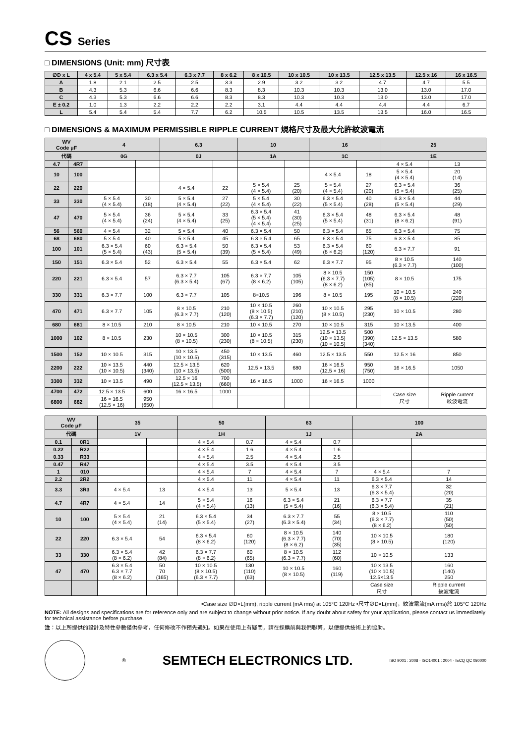CS Series
□ DIMENSIONS (Unit: mm) 尺寸表
| ∅D x L | 4 x 5.4 | 5 x 5.4 | 6.3 x 5.4 | 6.3 x 7.7 | 8 x 6.2 | 8 x 10.5 | 10 x 10.5 | 10 x 13.5 | 12.5 x 13.5 | 12.5 x 16 | 16 x 16.5 |
| --- | --- | --- | --- | --- | --- | --- | --- | --- | --- | --- | --- |
| A | 1.8 | 2.1 | 2.5 | 2.5 | 3.3 | 2.9 | 3.2 | 3.2 | 4.7 | 4.7 | 5.5 |
| B | 4.3 | 5.3 | 6.6 | 6.6 | 8.3 | 8.3 | 10.3 | 10.3 | 13.0 | 13.0 | 17.0 |
| C | 4.3 | 5.3 | 6.6 | 6.6 | 8.3 | 8.3 | 10.3 | 10.3 | 13.0 | 13.0 | 17.0 |
| E ± 0.2 | 1.0 | 1.3 | 2.2 | 2.2 | 2.2 | 3.1 | 4.4 | 4.4 | 4.4 | 4.4 | 6.7 |
| L | 5.4 | 5.4 | 5.4 | 7.7 | 6.2 | 10.5 | 10.5 | 13.5 | 13.5 | 16.0 | 16.5 |
□ DIMENSIONS & MAXIMUM PERMISSIBLE RIPPLE CURRENT 規格尺寸及最大允許紋波電流
| WV Code μF | | 4 | | 6.3 | | 10 | | 16 | | 25 | |
| --- | --- | --- | --- | --- | --- | --- | --- | --- | --- | --- | --- |
| 代碼 | | 0G | | 0J | | 1A | | 1C | | 1E | |
| 4.7 | 4R7 | | | | | | | | | 4 × 5.4 | 13 |
| 10 | 100 | | | | | | | 4 × 5.4 | 18 | 5 × 5.4 (4 × 5.4) | 20 (14) |
| 22 | 220 | | | 4 × 5.4 | 22 | 5 × 5.4 (4 × 5.4) | 25 (20) | 5 × 5.4 (4 × 5.4) | 27 (20) | 6.3 × 5.4 (5 × 5.4) | 36 (25) |
| 33 | 330 | 5 × 5.4 (4 × 5.4) | 30 (18) | 5 × 5.4 (4 × 5.4) | 27 (22) | 5 × 5.4 (4 × 5.4) | 30 (22) | 6.3 × 5.4 (5 × 5.4) | 40 (28) | 6.3 × 5.4 (5 × 5.4) | 44 (29) |
| 47 | 470 | 5 × 5.4 (4 × 5.4) | 36 (24) | 5 × 5.4 (4 × 5.4) | 33 (25) | 6.3 × 5.4 (5 × 5.4) (4 × 5.4) | 41 (30) (25) | 6.3 × 5.4 (5 × 5.4) | 48 (31) | 6.3 × 5.4 (8 × 6.2) | 48 (91) |
| 56 | 560 | 4 × 5.4 | 32 | 5 × 5.4 | 40 | 6.3 × 5.4 | 50 | 6.3 × 5.4 | 65 | 6.3 × 5.4 | 75 |
| 68 | 680 | 5 × 5.4 | 40 | 5 × 5.4 | 45 | 6.3 × 5.4 | 65 | 6.3 × 5.4 | 75 | 6.3 × 5.4 | 85 |
| 100 | 101 | 6.3 × 5.4 (5 × 5.4) | 60 (43) | 6.3 × 5.4 (5 × 5.4) | 50 (39) | 6.3 × 5.4 (5 × 5.4) | 53 (49) | 6.3 × 5.4 (8 × 6.2) | 60 (120) | 6.3 × 7.7 | 91 |
| 150 | 151 | 6.3 × 5.4 | 52 | 6.3 × 5.4 | 55 | 6.3 × 5.4 | 62 | 6.3 × 7.7 | 95 | 8 × 10.5 (6.3 × 7.7) | 140 (100) |
| 220 | 221 | 6.3 × 5.4 | 57 | 6.3 × 7.7 (6.3 × 5.4) | 105 (67) | 6.3 × 7.7 (8 × 6.2) | 105 (105) | 8 × 10.5 (6.3 × 7.7) (8 × 6.2) | 150 (105) (85) | 8 × 10.5 | 175 |
| 330 | 331 | 6.3 × 7.7 | 100 | 6.3 × 7.7 | 105 | 8×10.5 | 196 | 8 × 10.5 | 195 | 10 × 10.5 (8 × 10.5) | 240 (220) |
| 470 | 471 | 6.3 × 7.7 | 105 | 8 × 10.5 (6.3 × 7.7) | 210 (120) | 10 × 10.5 (8 × 10.5) (6.3 × 7.7) | 260 (210) (120) | 10 × 10.5 (8 × 10.5) | 295 (230) | 10 × 10.5 | 280 |
| 680 | 681 | 8 × 10.5 | 210 | 8 × 10.5 | 210 | 10 × 10.5 | 270 | 10 × 10.5 | 315 | 10 × 13.5 | 400 |
| 1000 | 102 | 8 × 10.5 | 230 | 10 × 10.5 (8 × 10.5) | 300 (230) | 10 × 10.5 (8 × 10.5) | 315 (230) | 12.5 × 13.5 (10 × 13.5) (10 × 10.5) | 500 (390) (340) | 12.5 × 13.5 | 580 |
| 1500 | 152 | 10 × 10.5 | 315 | 10 × 13.5 (10 × 10.5) | 450 (315) | 10 × 13.5 | 460 | 12.5 × 13.5 | 550 | 12.5 × 16 | 850 |
| 2200 | 222 | 10 × 13.5 (10 × 10.5) | 440 (340) | 12.5 × 13.5 (10 × 13.5) | 620 (500) | 12.5 × 13.5 | 680 | 16 × 16.5 (12.5 × 16) | 950 (750) | 16 × 16.5 | 1050 |
| 3300 | 332 | 10 × 13.5 | 490 | 12.5 × 16 (12.5 × 13.5) | 700 (660) | 16 × 16.5 | 1000 | 16 × 16.5 | 1000 | | |
| 4700 | 472 | 12.5 × 13.5 | 600 | 16 × 16.5 | 1000 | | | | | Case size 尺寸 | Ripple current 紋波電流 |
| 6800 | 682 | 16 × 16.5 (12.5 × 16) | 950 (650) | | | | | | | | |
| WV Code μF | | 35 | | 50 | | 63 | | 100 | |
| --- | --- | --- | --- | --- | --- | --- | --- | --- | --- |
| 代碼 | | 1V | | 1H | | 1J | | 2A | |
| 0.1 | 0R1 | | | 4 × 5.4 | 0.7 | 4 × 5.4 | 0.7 | | |
| 0.22 | R22 | | | 4 × 5.4 | 1.6 | 4 × 5.4 | 1.6 | | |
| 0.33 | R33 | | | 4 × 5.4 | 2.5 | 4 × 5.4 | 2.5 | | |
| 0.47 | R47 | | | 4 × 5.4 | 3.5 | 4 × 5.4 | 3.5 | | |
| 1 | 010 | | | 4 × 5.4 | 7 | 4 × 5.4 | 7 | 4 × 5.4 | 7 |
| 2.2 | 2R2 | | | 4 × 5.4 | 11 | 4 × 5.4 | 11 | 6.3 × 5.4 | 14 |
| 3.3 | 3R3 | 4 × 5.4 | 13 | 4 × 5.4 | 13 | 5 × 5.4 | 13 | 6.3 × 7.7 (6.3 × 5.4) | 32 (20) |
| 4.7 | 4R7 | 4 × 5.4 | 14 | 5 × 5.4 (4 × 5.4) | 16 (13) | 6.3 × 5.4 (5 × 5.4) | 21 (16) | 6.3 × 7.7 (6.3 × 5.4) | 35 (21) |
| 10 | 100 | 5 × 5.4 (4 × 5.4) | 21 (14) | 6.3 × 5.4 (5 × 5.4) | 34 (27) | 6.3 × 7.7 (6.3 × 5.4) | 55 (34) | 8 × 10.5 (6.3 × 7.7) (8 × 6.2) | 110 (50) (50) |
| 22 | 220 | 6.3 × 5.4 | 54 | 6.3 × 5.4 (8 × 6.2) | 60 (120) | 8 × 10.5 (6.3 × 7.7) (8 × 6.2) | 140 (70) (35) | 10 × 10.5 (8 × 10.5) | 180 (120) |
| 33 | 330 | 6.3 × 5.4 (8 × 6.2) | 42 (84) | 6.3 × 7.7 (8 × 6.2) | 60 (65) | 8 × 10.5 (6.3 × 7.7) | 112 (60) | 10 × 10.5 | 133 |
| 47 | 470 | 6.3 × 5.4 6.3 × 7.7 (8 × 6.2) | 50 70 (165) | 10 × 10.5 (8 × 10.5) (6.3 × 7.7) | 130 (110) (63) | 10 × 10.5 (8 × 10.5) | 160 (119) | 10 × 13.5 (10 × 10.5) 12.5×13.5 | 160 (140) 250 |
| | | | | | | | | Case size 尺寸 | Ripple current 紋波電流 |
•Case size ∅D×L(mm), ripple current (mA rms) at 105°C 120Hz •尺寸∅D×L(mm)，紋波電流(mA rms)於 105°C 120Hz
NOTE: All designs and specifications are for reference only and are subject to change without prior notice. If any doubt about safety for your application, please contact us immediately for technical assistance before purchase.
注：以上所提供的設計及特性參數僅供參考，任何修改不作預先通知。如果在使用上有疑問，請在採購前與我們聯繫，以便提供技術上的協助。
® SEMTECH ELECTRONICS LTD. ISO 9001 : 2008 · ISO14001 : 2004 · IECQ QC 080000